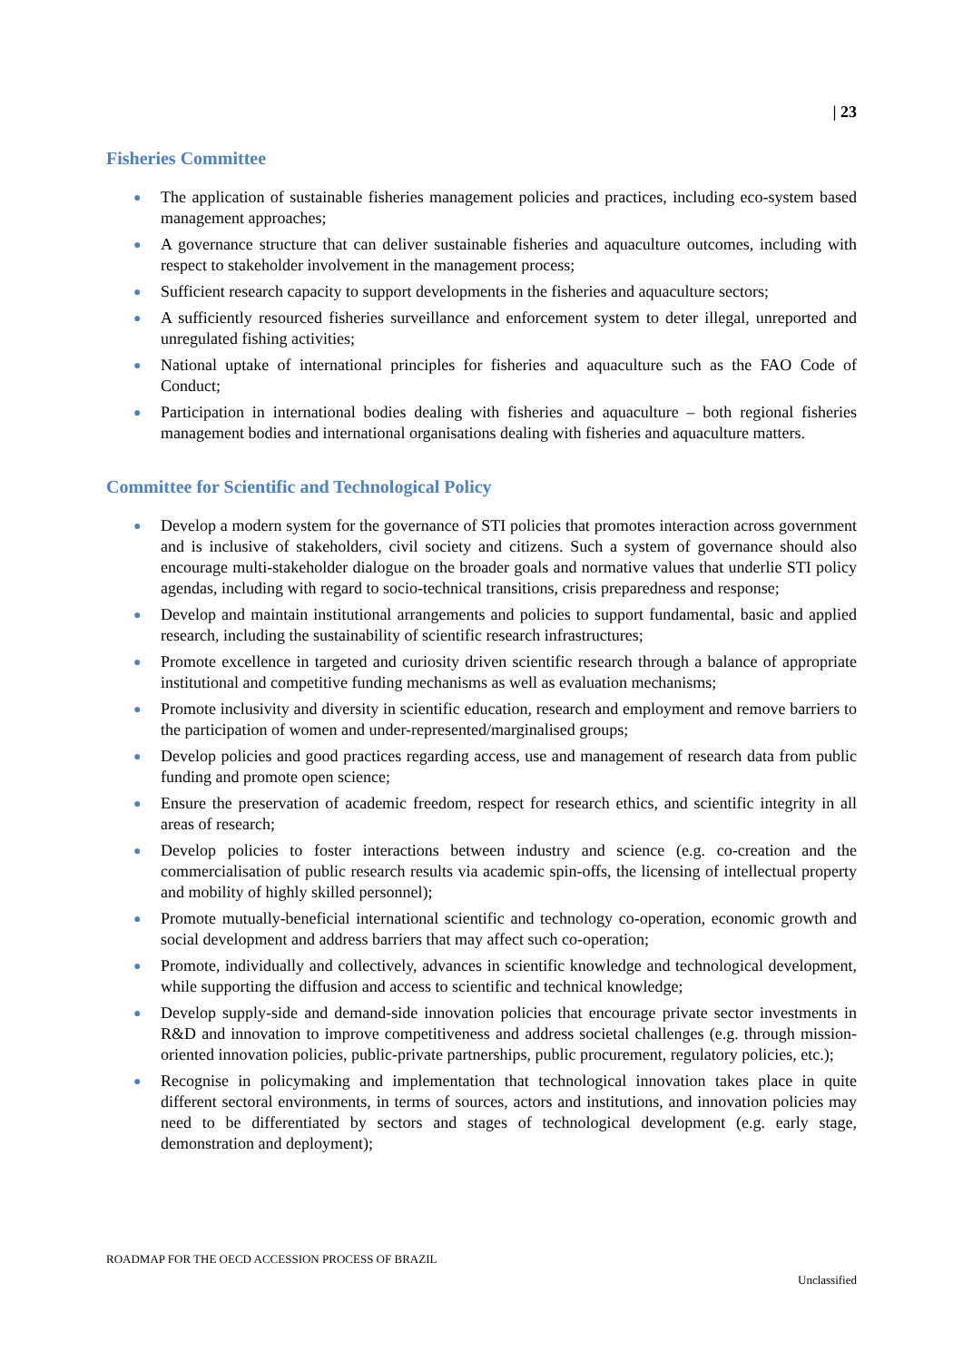| 23
Fisheries Committee
● The application of sustainable fisheries management policies and practices, including eco-system based management approaches;
● A governance structure that can deliver sustainable fisheries and aquaculture outcomes, including with respect to stakeholder involvement in the management process;
● Sufficient research capacity to support developments in the fisheries and aquaculture sectors;
● A sufficiently resourced fisheries surveillance and enforcement system to deter illegal, unreported and unregulated fishing activities;
● National uptake of international principles for fisheries and aquaculture such as the FAO Code of Conduct;
● Participation in international bodies dealing with fisheries and aquaculture – both regional fisheries management bodies and international organisations dealing with fisheries and aquaculture matters.
Committee for Scientific and Technological Policy
● Develop a modern system for the governance of STI policies that promotes interaction across government and is inclusive of stakeholders, civil society and citizens. Such a system of governance should also encourage multi-stakeholder dialogue on the broader goals and normative values that underlie STI policy agendas, including with regard to socio-technical transitions, crisis preparedness and response;
● Develop and maintain institutional arrangements and policies to support fundamental, basic and applied research, including the sustainability of scientific research infrastructures;
● Promote excellence in targeted and curiosity driven scientific research through a balance of appropriate institutional and competitive funding mechanisms as well as evaluation mechanisms;
● Promote inclusivity and diversity in scientific education, research and employment and remove barriers to the participation of women and under-represented/marginalised groups;
● Develop policies and good practices regarding access, use and management of research data from public funding and promote open science;
● Ensure the preservation of academic freedom, respect for research ethics, and scientific integrity in all areas of research;
● Develop policies to foster interactions between industry and science (e.g. co-creation and the commercialisation of public research results via academic spin-offs, the licensing of intellectual property and mobility of highly skilled personnel);
● Promote mutually-beneficial international scientific and technology co-operation, economic growth and social development and address barriers that may affect such co-operation;
● Promote, individually and collectively, advances in scientific knowledge and technological development, while supporting the diffusion and access to scientific and technical knowledge;
● Develop supply-side and demand-side innovation policies that encourage private sector investments in R&D and innovation to improve competitiveness and address societal challenges (e.g. through mission-oriented innovation policies, public-private partnerships, public procurement, regulatory policies, etc.);
● Recognise in policymaking and implementation that technological innovation takes place in quite different sectoral environments, in terms of sources, actors and institutions, and innovation policies may need to be differentiated by sectors and stages of technological development (e.g. early stage, demonstration and deployment);
ROADMAP FOR THE OECD ACCESSION PROCESS OF BRAZIL
Unclassified